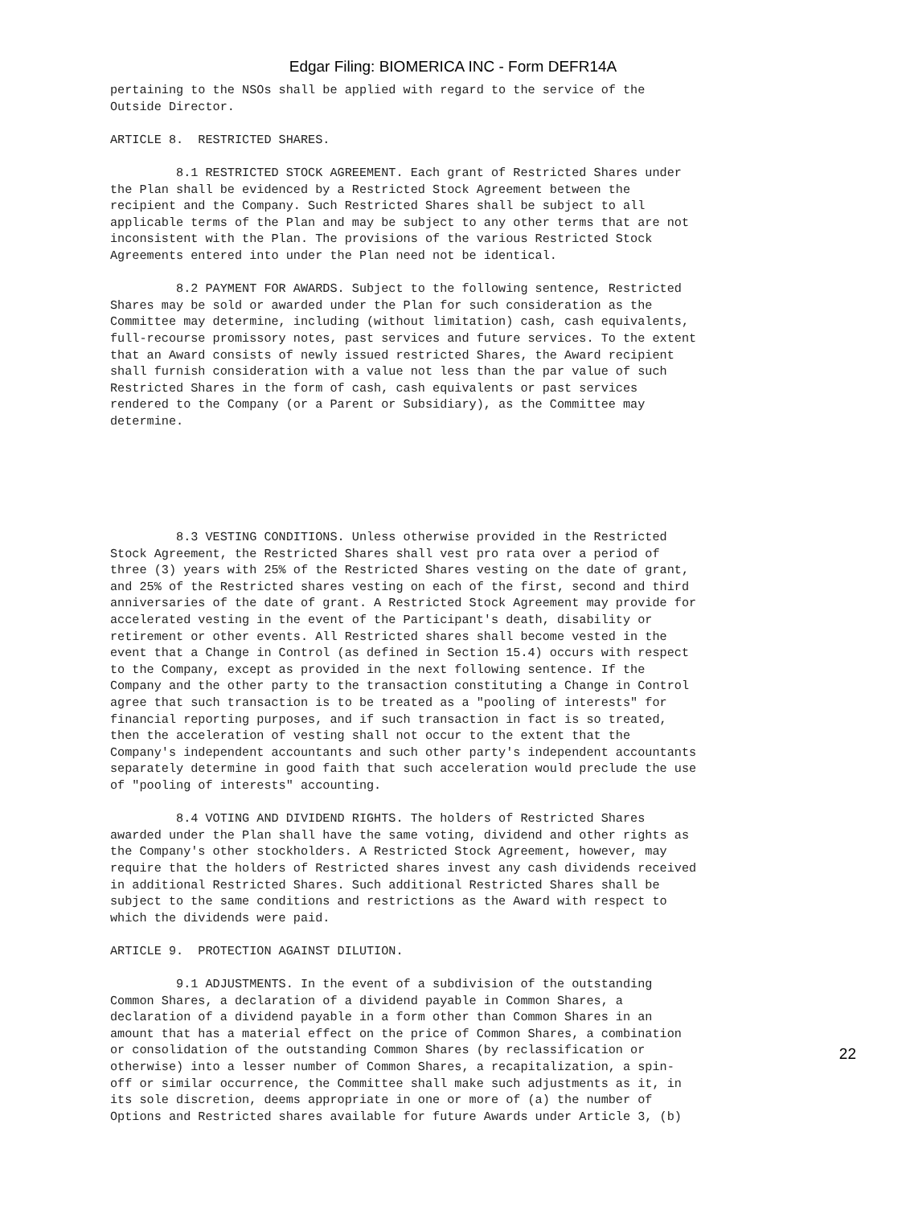Edgar Filing: BIOMERICA INC - Form DEFR14A
pertaining to the NSOs shall be applied with regard to the service of the
Outside Director.

ARTICLE 8.  RESTRICTED SHARES.

         8.1 RESTRICTED STOCK AGREEMENT. Each grant of Restricted Shares under
the Plan shall be evidenced by a Restricted Stock Agreement between the
recipient and the Company. Such Restricted Shares shall be subject to all
applicable terms of the Plan and may be subject to any other terms that are not
inconsistent with the Plan. The provisions of the various Restricted Stock
Agreements entered into under the Plan need not be identical.

         8.2 PAYMENT FOR AWARDS. Subject to the following sentence, Restricted
Shares may be sold or awarded under the Plan for such consideration as the
Committee may determine, including (without limitation) cash, cash equivalents,
full-recourse promissory notes, past services and future services. To the extent
that an Award consists of newly issued restricted Shares, the Award recipient
shall furnish consideration with a value not less than the par value of such
Restricted Shares in the form of cash, cash equivalents or past services
rendered to the Company (or a Parent or Subsidiary), as the Committee may
determine.






         8.3 VESTING CONDITIONS. Unless otherwise provided in the Restricted
Stock Agreement, the Restricted Shares shall vest pro rata over a period of
three (3) years with 25% of the Restricted Shares vesting on the date of grant,
and 25% of the Restricted shares vesting on each of the first, second and third
anniversaries of the date of grant. A Restricted Stock Agreement may provide for
accelerated vesting in the event of the Participant's death, disability or
retirement or other events. All Restricted shares shall become vested in the
event that a Change in Control (as defined in Section 15.4) occurs with respect
to the Company, except as provided in the next following sentence. If the
Company and the other party to the transaction constituting a Change in Control
agree that such transaction is to be treated as a "pooling of interests" for
financial reporting purposes, and if such transaction in fact is so treated,
then the acceleration of vesting shall not occur to the extent that the
Company's independent accountants and such other party's independent accountants
separately determine in good faith that such acceleration would preclude the use
of "pooling of interests" accounting.

         8.4 VOTING AND DIVIDEND RIGHTS. The holders of Restricted Shares
awarded under the Plan shall have the same voting, dividend and other rights as
the Company's other stockholders. A Restricted Stock Agreement, however, may
require that the holders of Restricted shares invest any cash dividends received
in additional Restricted Shares. Such additional Restricted Shares shall be
subject to the same conditions and restrictions as the Award with respect to
which the dividends were paid.

ARTICLE 9.  PROTECTION AGAINST DILUTION.

         9.1 ADJUSTMENTS. In the event of a subdivision of the outstanding
Common Shares, a declaration of a dividend payable in Common Shares, a
declaration of a dividend payable in a form other than Common Shares in an
amount that has a material effect on the price of Common Shares, a combination
or consolidation of the outstanding Common Shares (by reclassification or
otherwise) into a lesser number of Common Shares, a recapitalization, a spin-
off or similar occurrence, the Committee shall make such adjustments as it, in
its sole discretion, deems appropriate in one or more of (a) the number of
Options and Restricted shares available for future Awards under Article 3, (b)
22